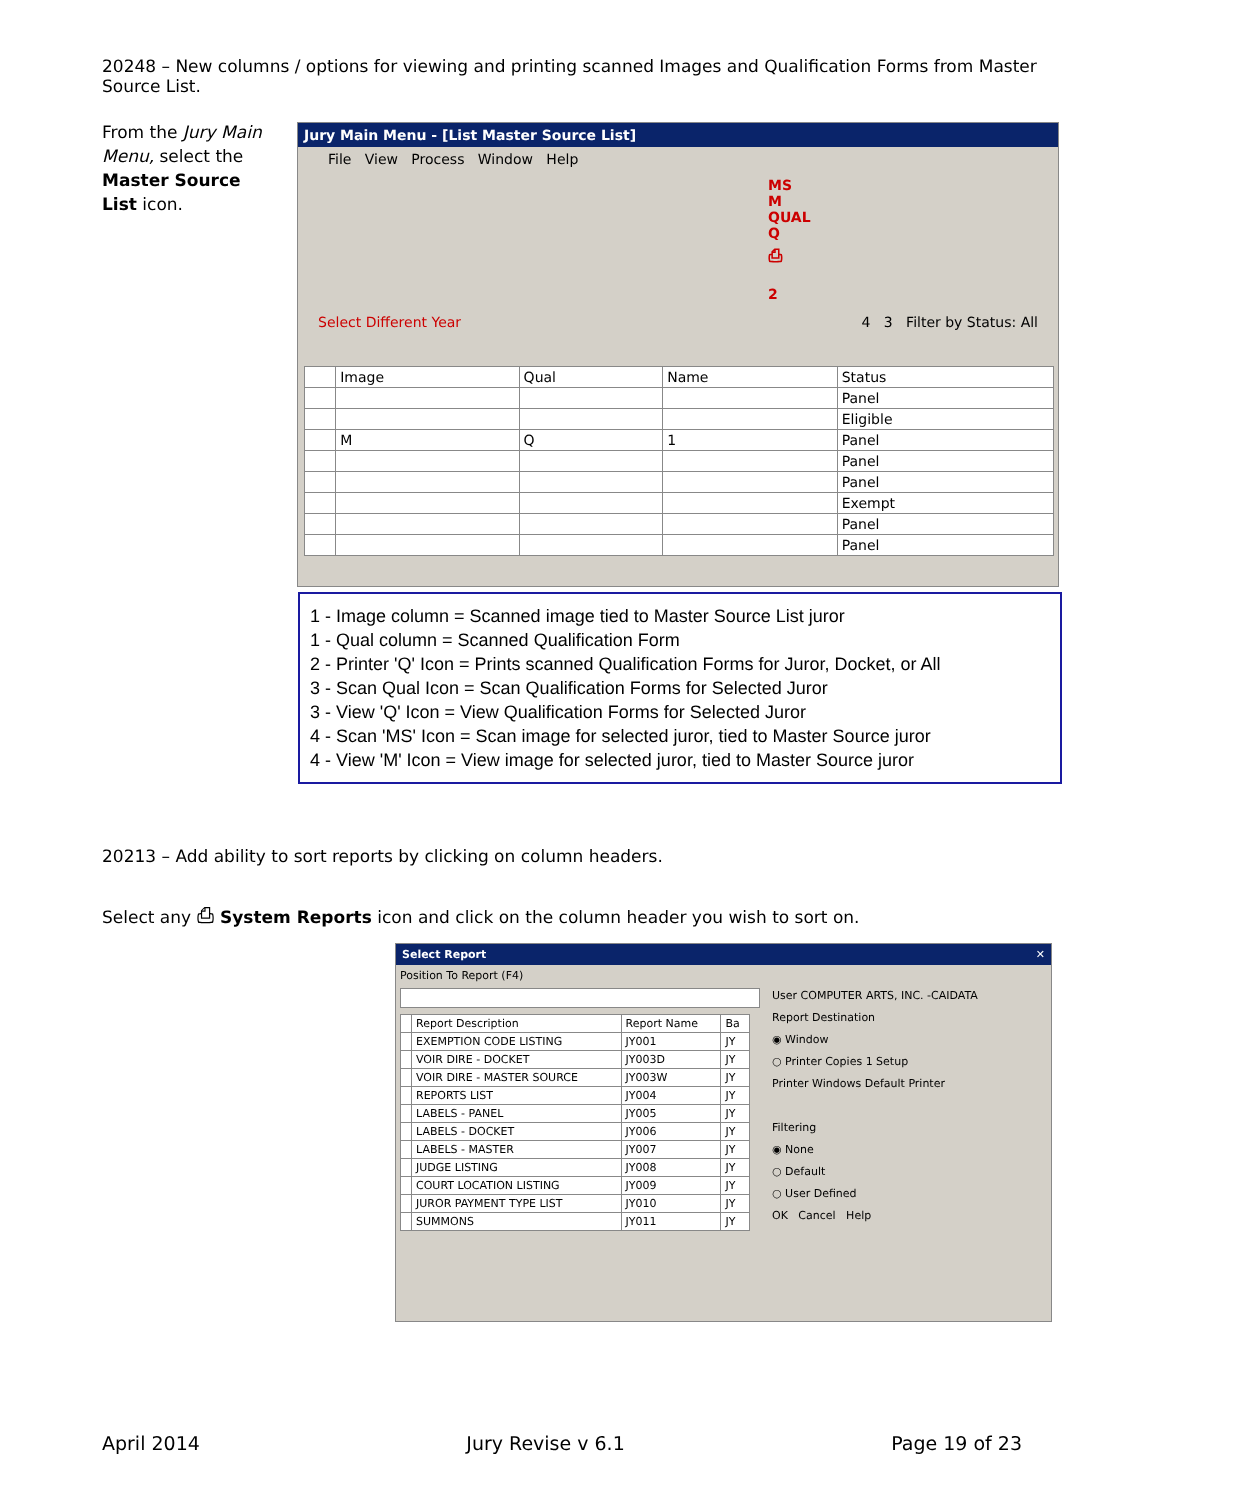20248 – New columns / options for viewing and printing scanned Images and Qualification Forms from Master Source List.
From the Jury Main Menu, select the Master Source List icon.
Jury Main Menu - [List Master Source List]
File View Process Window Help
MS M QUAL Q ⎙ 2
Select Different Year 4 3 Filter by Status: All
| | Image | Qual | Name | Status |
| --- | --- | --- | --- | --- |
| | | | | Panel |
| | | | | Eligible |
| | M | Q | 1 | Panel |
| | | | | Panel |
| | | | | Panel |
| | | | | Exempt |
| | | | | Panel |
| | | | | Panel |
1 - Image column = Scanned image tied to Master Source List juror
1 - Qual column = Scanned Qualification Form
2 - Printer 'Q' Icon = Prints scanned Qualification Forms for Juror, Docket, or All
3 - Scan Qual Icon = Scan Qualification Forms for Selected Juror
3 - View 'Q' Icon = View Qualification Forms for Selected Juror
4 - Scan 'MS' Icon = Scan image for selected juror, tied to Master Source juror
4 - View 'M' Icon = View image for selected juror, tied to Master Source juror
20213 – Add ability to sort reports by clicking on column headers.
Select any ⎙ System Reports icon and click on the column header you wish to sort on.
Select Report ✕
Position To Report (F4)
| | Report Description | Report Name | Ba |
| --- | --- | --- | --- |
| | EXEMPTION CODE LISTING | JY001 | JY |
| | VOIR DIRE - DOCKET | JY003D | JY |
| | VOIR DIRE - MASTER SOURCE | JY003W | JY |
| | REPORTS LIST | JY004 | JY |
| | LABELS - PANEL | JY005 | JY |
| | LABELS - DOCKET | JY006 | JY |
| | LABELS - MASTER | JY007 | JY |
| | JUDGE LISTING | JY008 | JY |
| | COURT LOCATION LISTING | JY009 | JY |
| | JUROR PAYMENT TYPE LIST | JY010 | JY |
| | SUMMONS | JY011 | JY |
User COMPUTER ARTS, INC. -CAIDATA
Report Destination
◉ Window
○ Printer Copies 1 Setup
Printer Windows Default Printer
Filtering
◉ None
○ Default
○ User Defined
OK Cancel Help
April 2014 Jury Revise v 6.1 Page 19 of 23